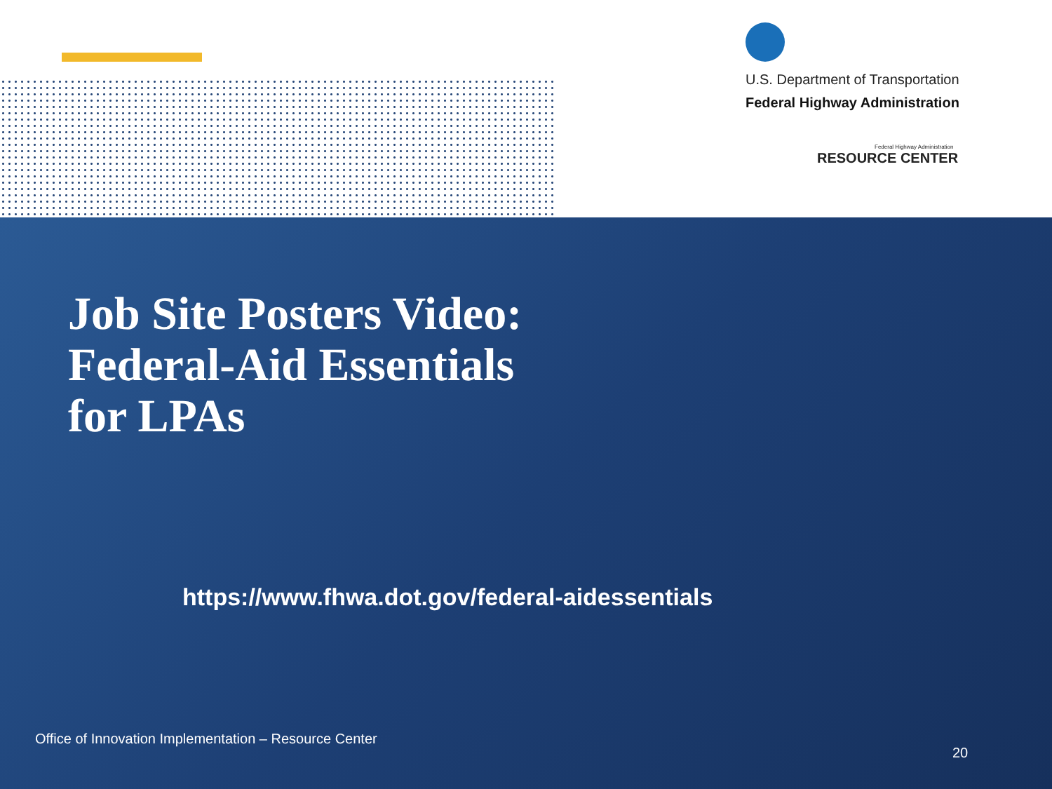U.S. Department of Transportation
Federal Highway Administration
Federal Highway Administration
RESOURCE CENTER
Job Site Posters Video:
Federal-Aid Essentials
for LPAs
https://www.fhwa.dot.gov/federal-aidessentials
Office of Innovation Implementation – Resource Center
20